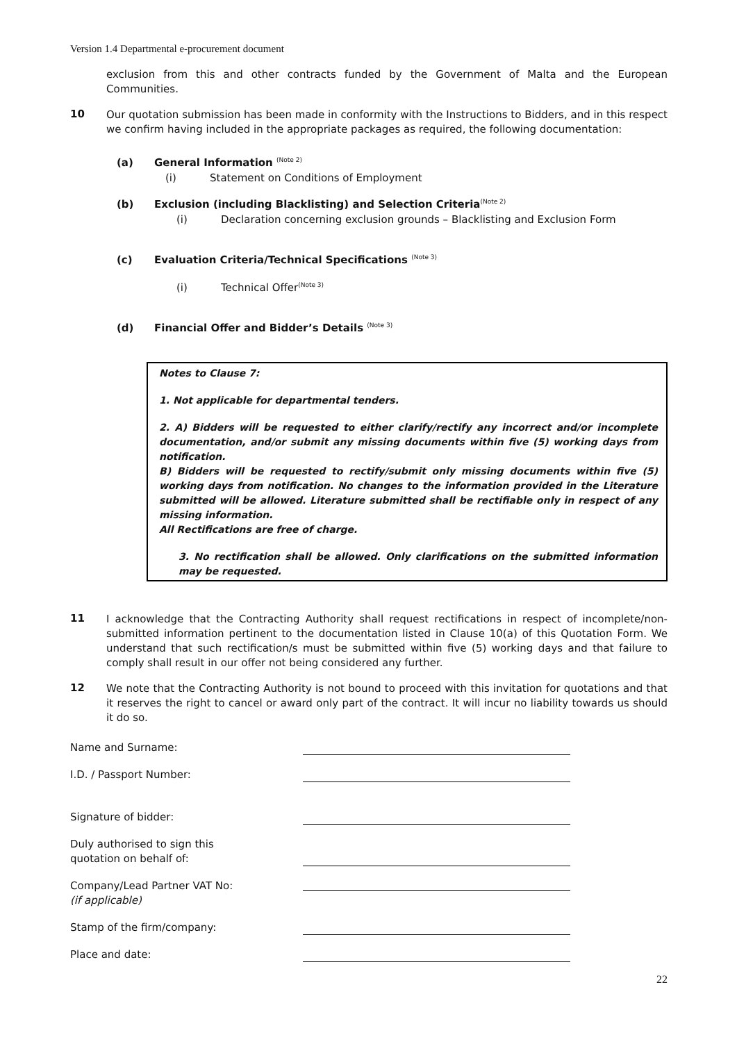Version 1.4 Departmental e-procurement document
exclusion from this and other contracts funded by the Government of Malta and the European Communities.
10
Our quotation submission has been made in conformity with the Instructions to Bidders, and in this respect we confirm having included in the appropriate packages as required, the following documentation:
(a) General Information <sup>(Note 2)</sup>
(i) Statement on Conditions of Employment
(b) Exclusion (including Blacklisting) and Selection Criteria<sup>(Note 2)</sup>
(i) Declaration concerning exclusion grounds – Blacklisting and Exclusion Form
(c) Evaluation Criteria/Technical Specifications <sup>(Note 3)</sup>
(i) Technical Offer<sup>(Note 3)</sup>
(d) Financial Offer and Bidder’s Details <sup>(Note 3)</sup>
Notes to Clause 7:
1. Not applicable for departmental tenders.
2. A) Bidders will be requested to either clarify/rectify any incorrect and/or incomplete documentation, and/or submit any missing documents within five (5) working days from notification.
B) Bidders will be requested to rectify/submit only missing documents within five (5) working days from notification. No changes to the information provided in the Literature submitted will be allowed. Literature submitted shall be rectifiable only in respect of any missing information.
All Rectifications are free of charge.
3. No rectification shall be allowed. Only clarifications on the submitted information may be requested.
11
I acknowledge that the Contracting Authority shall request rectifications in respect of incomplete/non-submitted information pertinent to the documentation listed in Clause 10(a) of this Quotation Form. We understand that such rectification/s must be submitted within five (5) working days and that failure to comply shall result in our offer not being considered any further.
12
We note that the Contracting Authority is not bound to proceed with this invitation for quotations and that it reserves the right to cancel or award only part of the contract. It will incur no liability towards us should it do so.
Name and Surname:
I.D. / Passport Number:
Signature of bidder:
Duly authorised to sign this
quotation on behalf of:
Company/Lead Partner VAT No:
(if applicable)
Stamp of the firm/company:
Place and date:
22